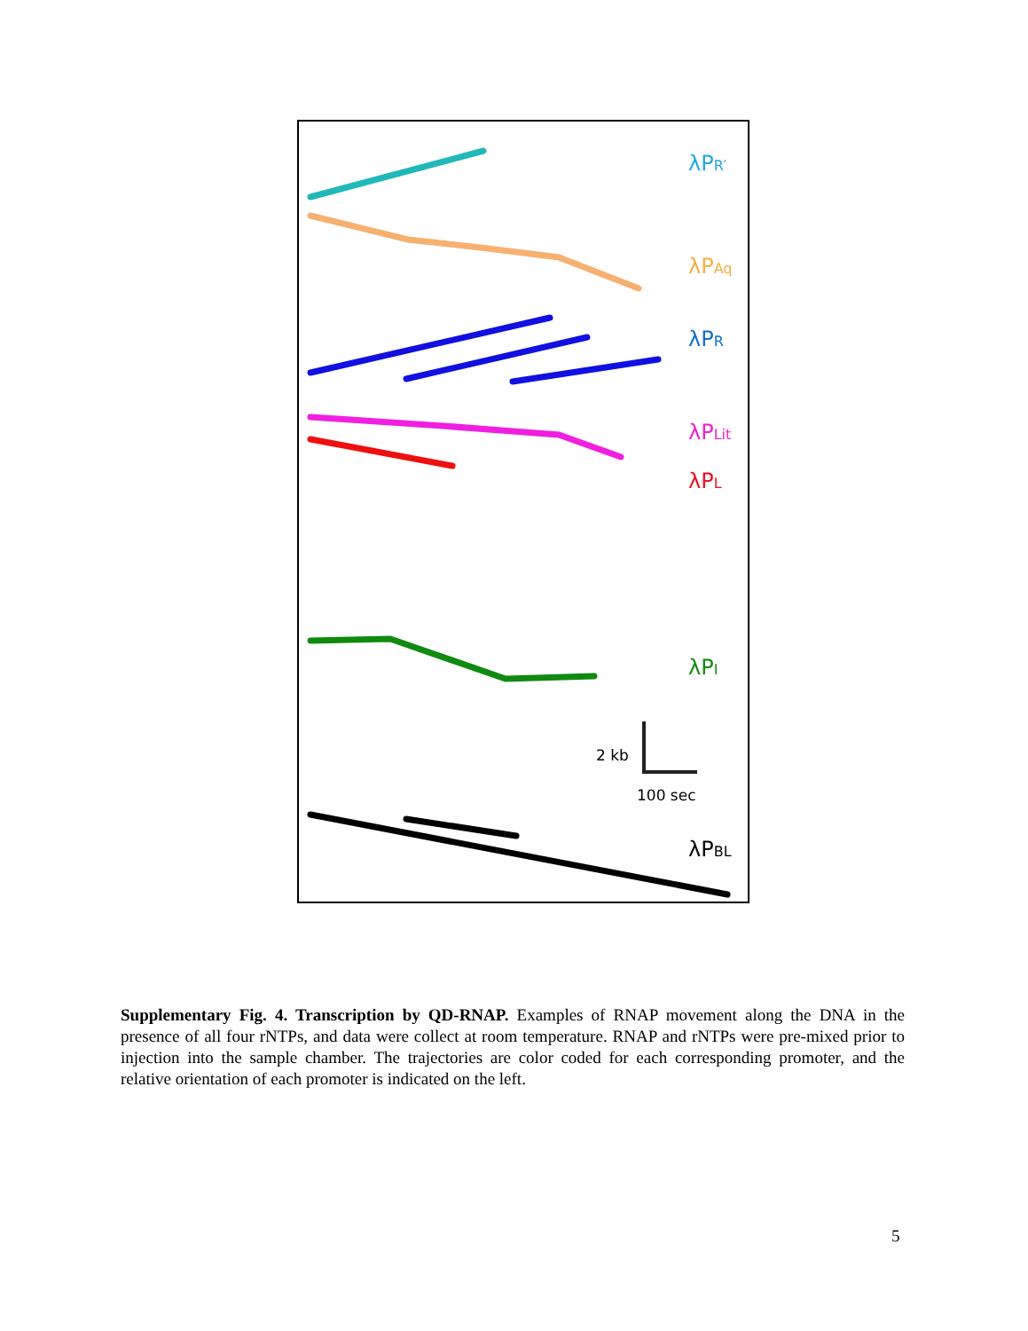λPR′
λPAq
λPR
λPLit
λPL
λPI
2 kb
100 sec
λPBL
Supplementary Fig. 4. Transcription by QD-RNAP. Examples of RNAP movement along the DNA in the presence of all four rNTPs, and data were collect at room temperature. RNAP and rNTPs were pre-mixed prior to injection into the sample chamber. The trajectories are color coded for each corresponding promoter, and the relative orientation of each promoter is indicated on the left.
5